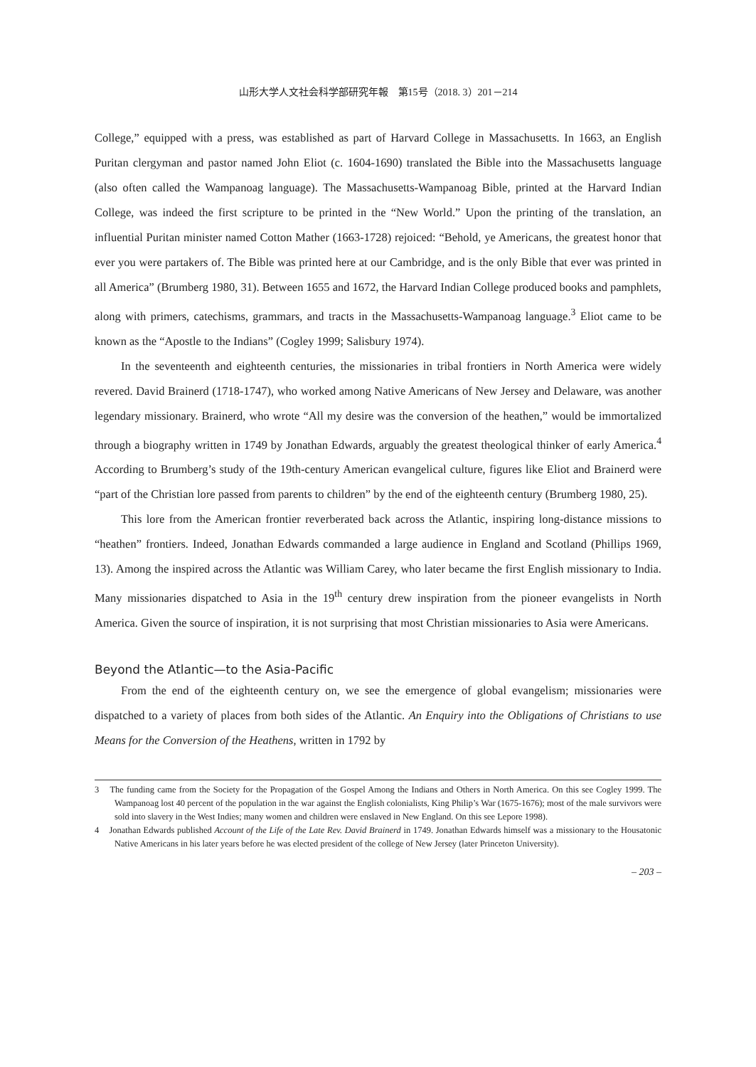山形大学人文社会科学部研究年報　第15号（2018. 3）201－214
College,” equipped with a press, was established as part of Harvard College in Massachusetts. In 1663, an English Puritan clergyman and pastor named John Eliot (c. 1604-1690) translated the Bible into the Massachusetts language (also often called the Wampanoag language). The Massachusetts-Wampanoag Bible, printed at the Harvard Indian College, was indeed the first scripture to be printed in the “New World.” Upon the printing of the translation, an influential Puritan minister named Cotton Mather (1663-1728) rejoiced: “Behold, ye Americans, the greatest honor that ever you were partakers of. The Bible was printed here at our Cambridge, and is the only Bible that ever was printed in all America” (Brumberg 1980, 31). Between 1655 and 1672, the Harvard Indian College produced books and pamphlets, along with primers, catechisms, grammars, and tracts in the Massachusetts-Wampanoag language.<sup>3</sup> Eliot came to be known as the “Apostle to the Indians” (Cogley 1999; Salisbury 1974).
In the seventeenth and eighteenth centuries, the missionaries in tribal frontiers in North America were widely revered. David Brainerd (1718-1747), who worked among Native Americans of New Jersey and Delaware, was another legendary missionary. Brainerd, who wrote “All my desire was the conversion of the heathen,” would be immortalized through a biography written in 1749 by Jonathan Edwards, arguably the greatest theological thinker of early America.<sup>4</sup> According to Brumberg’s study of the 19th-century American evangelical culture, figures like Eliot and Brainerd were “part of the Christian lore passed from parents to children” by the end of the eighteenth century (Brumberg 1980, 25).
This lore from the American frontier reverberated back across the Atlantic, inspiring long-distance missions to “heathen” frontiers. Indeed, Jonathan Edwards commanded a large audience in England and Scotland (Phillips 1969, 13). Among the inspired across the Atlantic was William Carey, who later became the first English missionary to India. Many missionaries dispatched to Asia in the 19<sup>th</sup> century drew inspiration from the pioneer evangelists in North America. Given the source of inspiration, it is not surprising that most Christian missionaries to Asia were Americans.
Beyond the Atlantic—to the Asia-Pacific
From the end of the eighteenth century on, we see the emergence of global evangelism; missionaries were dispatched to a variety of places from both sides of the Atlantic. An Enquiry into the Obligations of Christians to use Means for the Conversion of the Heathens, written in 1792 by
3　The funding came from the Society for the Propagation of the Gospel Among the Indians and Others in North America. On this see Cogley 1999. The Wampanoag lost 40 percent of the population in the war against the English colonialists, King Philip’s War (1675-1676); most of the male survivors were sold into slavery in the West Indies; many women and children were enslaved in New England. On this see Lepore 1998).
4　Jonathan Edwards published Account of the Life of the Late Rev. David Brainerd in 1749. Jonathan Edwards himself was a missionary to the Housatonic Native Americans in his later years before he was elected president of the college of New Jersey (later Princeton University).
– 203 –